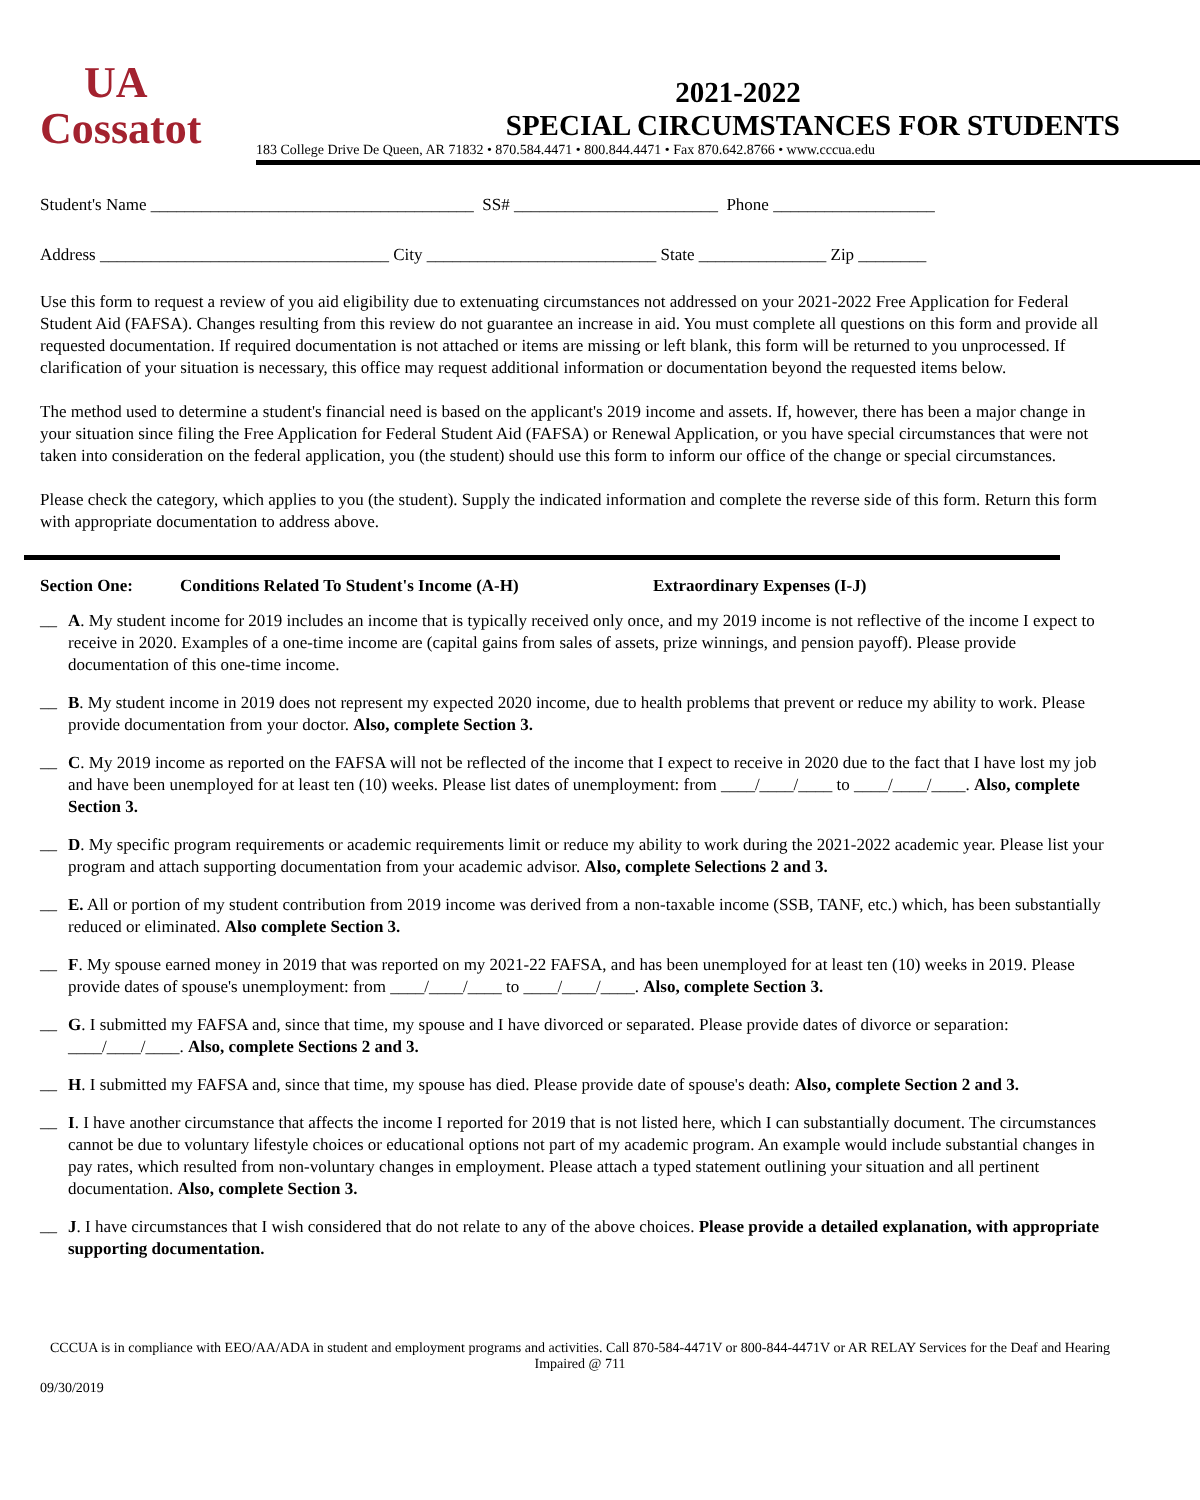UA
Cossatot
2021-2022
SPECIAL CIRCUMSTANCES FOR STUDENTS
183 College Drive De Queen, AR 71832 • 870.584.4471 • 800.844.4471 • Fax 870.642.8766 • www.cccua.edu
Student's Name ______________________________________ SS# ________________________ Phone ___________________
Address __________________________________ City ___________________________ State _______________ Zip ________
Use this form to request a review of you aid eligibility due to extenuating circumstances not addressed on your 2021-2022 Free Application for Federal Student Aid (FAFSA). Changes resulting from this review do not guarantee an increase in aid. You must complete all questions on this form and provide all requested documentation. If required documentation is not attached or items are missing or left blank, this form will be returned to you unprocessed. If clarification of your situation is necessary, this office may request additional information or documentation beyond the requested items below.
The method used to determine a student's financial need is based on the applicant's 2019 income and assets. If, however, there has been a major change in your situation since filing the Free Application for Federal Student Aid (FAFSA) or Renewal Application, or you have special circumstances that were not taken into consideration on the federal application, you (the student) should use this form to inform our office of the change or special circumstances.
Please check the category, which applies to you (the student). Supply the indicated information and complete the reverse side of this form. Return this form with appropriate documentation to address above.
Section One: Conditions Related To Student's Income (A-H) Extraordinary Expenses (I-J)
__
A. My student income for 2019 includes an income that is typically received only once, and my 2019 income is not reflective of the income I expect to receive in 2020. Examples of a one-time income are (capital gains from sales of assets, prize winnings, and pension payoff). Please provide documentation of this one-time income.
__
B. My student income in 2019 does not represent my expected 2020 income, due to health problems that prevent or reduce my ability to work. Please provide documentation from your doctor. Also, complete Section 3.
__
C. My 2019 income as reported on the FAFSA will not be reflected of the income that I expect to receive in 2020 due to the fact that I have lost my job and have been unemployed for at least ten (10) weeks. Please list dates of unemployment: from ____/____/____ to ____/____/____. Also, complete Section 3.
__
D. My specific program requirements or academic requirements limit or reduce my ability to work during the 2021-2022 academic year. Please list your program and attach supporting documentation from your academic advisor. Also, complete Selections 2 and 3.
__
E. All or portion of my student contribution from 2019 income was derived from a non-taxable income (SSB, TANF, etc.) which, has been substantially reduced or eliminated. Also complete Section 3.
__
F. My spouse earned money in 2019 that was reported on my 2021-22 FAFSA, and has been unemployed for at least ten (10) weeks in 2019. Please provide dates of spouse's unemployment: from ____/____/____ to ____/____/____. Also, complete Section 3.
__
G. I submitted my FAFSA and, since that time, my spouse and I have divorced or separated. Please provide dates of divorce or separation: ____/____/____. Also, complete Sections 2 and 3.
__
H. I submitted my FAFSA and, since that time, my spouse has died. Please provide date of spouse's death: Also, complete Section 2 and 3.
__
I. I have another circumstance that affects the income I reported for 2019 that is not listed here, which I can substantially document. The circumstances cannot be due to voluntary lifestyle choices or educational options not part of my academic program. An example would include substantial changes in pay rates, which resulted from non-voluntary changes in employment. Please attach a typed statement outlining your situation and all pertinent documentation. Also, complete Section 3.
__
J. I have circumstances that I wish considered that do not relate to any of the above choices. Please provide a detailed explanation, with appropriate supporting documentation.
CCCUA is in compliance with EEO/AA/ADA in student and employment programs and activities. Call 870-584-4471V or 800-844-4471V or AR RELAY Services for the Deaf and Hearing Impaired @ 711
09/30/2019